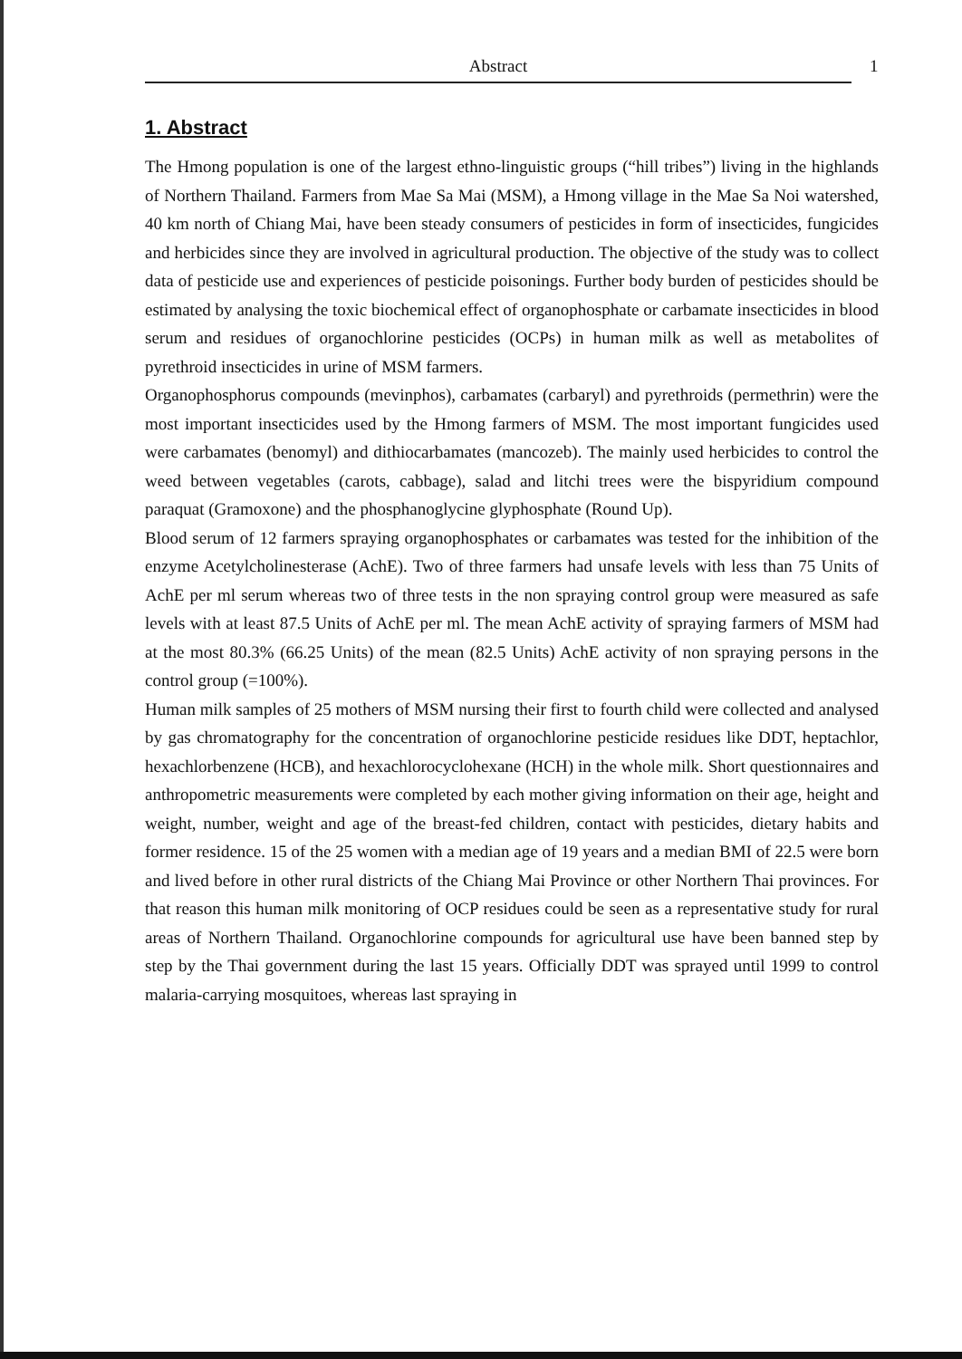Abstract 1
1. Abstract
The Hmong population is one of the largest ethno-linguistic groups (“hill tribes”) living in the highlands of Northern Thailand. Farmers from Mae Sa Mai (MSM), a Hmong village in the Mae Sa Noi watershed, 40 km north of Chiang Mai, have been steady consumers of pesticides in form of insecticides, fungicides and herbicides since they are involved in agricultural production. The objective of the study was to collect data of pesticide use and experiences of pesticide poisonings. Further body burden of pesticides should be estimated by analysing the toxic biochemical effect of organophosphate or carbamate insecticides in blood serum and residues of organochlorine pesticides (OCPs) in human milk as well as metabolites of pyrethroid insecticides in urine of MSM farmers.
Organophosphorus compounds (mevinphos), carbamates (carbaryl) and pyrethroids (permethrin) were the most important insecticides used by the Hmong farmers of MSM. The most important fungicides used were carbamates (benomyl) and dithiocarbamates (mancozeb). The mainly used herbicides to control the weed between vegetables (carots, cabbage), salad and litchi trees were the bispyridium compound paraquat (Gramoxone) and the phosphanoglycine glyphosphate (Round Up).
Blood serum of 12 farmers spraying organophosphates or carbamates was tested for the inhibition of the enzyme Acetylcholinesterase (AchE). Two of three farmers had unsafe levels with less than 75 Units of AchE per ml serum whereas two of three tests in the non spraying control group were measured as safe levels with at least 87.5 Units of AchE per ml. The mean AchE activity of spraying farmers of MSM had at the most 80.3% (66.25 Units) of the mean (82.5 Units) AchE activity of non spraying persons in the control group (=100%).
Human milk samples of 25 mothers of MSM nursing their first to fourth child were collected and analysed by gas chromatography for the concentration of organochlorine pesticide residues like DDT, heptachlor, hexachlorbenzene (HCB), and hexachlorocyclohexane (HCH) in the whole milk. Short questionnaires and anthropometric measurements were completed by each mother giving information on their age, height and weight, number, weight and age of the breast-fed children, contact with pesticides, dietary habits and former residence. 15 of the 25 women with a median age of 19 years and a median BMI of 22.5 were born and lived before in other rural districts of the Chiang Mai Province or other Northern Thai provinces. For that reason this human milk monitoring of OCP residues could be seen as a representative study for rural areas of Northern Thailand. Organochlorine compounds for agricultural use have been banned step by step by the Thai government during the last 15 years. Officially DDT was sprayed until 1999 to control malaria-carrying mosquitoes, whereas last spraying in